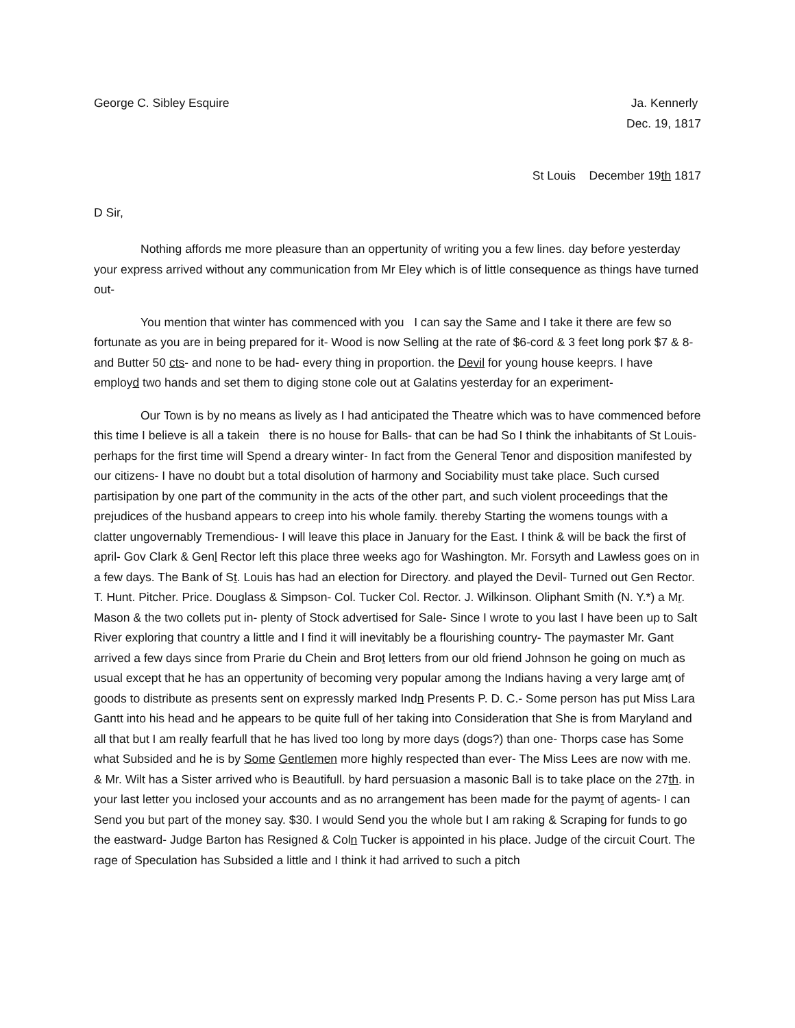George C. Sibley Esquire Ja. Kennerly
Dec. 19, 1817
St Louis December 19th 1817
D Sir,
Nothing affords me more pleasure than an oppertunity of writing you a few lines. day before yesterday your express arrived without any communication from Mr Eley which is of little consequence as things have turned out-
You mention that winter has commenced with you I can say the Same and I take it there are few so fortunate as you are in being prepared for it- Wood is now Selling at the rate of $6-cord & 3 feet long pork $7 & 8- and Butter 50 cts- and none to be had- every thing in proportion. the Devil for young house keeprs. I have employd two hands and set them to diging stone cole out at Galatins yesterday for an experiment-
Our Town is by no means as lively as I had anticipated the Theatre which was to have commenced before this time I believe is all a takein there is no house for Balls- that can be had So I think the inhabitants of St Louis- perhaps for the first time will Spend a dreary winter- In fact from the General Tenor and disposition manifested by our citizens- I have no doubt but a total disolution of harmony and Sociability must take place. Such cursed partisipation by one part of the community in the acts of the other part, and such violent proceedings that the prejudices of the husband appears to creep into his whole family. thereby Starting the womens toungs with a clatter ungovernably Tremendious- I will leave this place in January for the East. I think & will be back the first of april- Gov Clark & Genl Rector left this place three weeks ago for Washington. Mr. Forsyth and Lawless goes on in a few days. The Bank of St. Louis has had an election for Directory. and played the Devil- Turned out Gen Rector. T. Hunt. Pitcher. Price. Douglass & Simpson- Col. Tucker Col. Rector. J. Wilkinson. Oliphant Smith (N. Y.*) a Mr. Mason & the two collets put in- plenty of Stock advertised for Sale- Since I wrote to you last I have been up to Salt River exploring that country a little and I find it will inevitably be a flourishing country- The paymaster Mr. Gant arrived a few days since from Prarie du Chein and Brot letters from our old friend Johnson he going on much as usual except that he has an oppertunity of becoming very popular among the Indians having a very large amt of goods to distribute as presents sent on expressly marked Indn Presents P. D. C.- Some person has put Miss Lara Gantt into his head and he appears to be quite full of her taking into Consideration that She is from Maryland and all that but I am really fearfull that he has lived too long by more days (dogs?) than one- Thorps case has Some what Subsided and he is by Some Gentlemen more highly respected than ever- The Miss Lees are now with me. & Mr. Wilt has a Sister arrived who is Beautifull. by hard persuasion a masonic Ball is to take place on the 27th. in your last letter you inclosed your accounts and as no arrangement has been made for the paymt of agents- I can Send you but part of the money say. $30. I would Send you the whole but I am raking & Scraping for funds to go the eastward- Judge Barton has Resigned & Coln Tucker is appointed in his place. Judge of the circuit Court. The rage of Speculation has Subsided a little and I think it had arrived to such a pitch